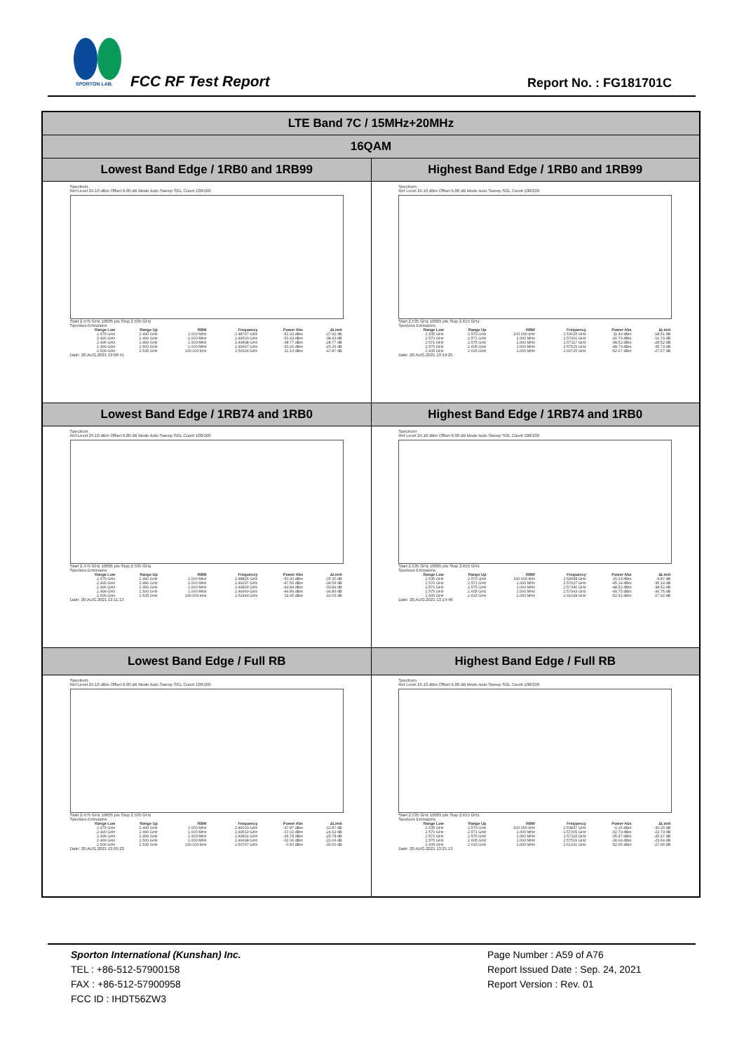SPORTON LAB.
FCC RF Test Report Report No. : FG181701C
| LTE Band 7C / 15MHz+20MHz | |
| --- | --- |
| 16QAM | |
| Lowest Band Edge / 1RB0 and 1RB99 | Highest Band Edge / 1RB0 and 1RB99 |
| Spectrum Ref Level 24.10 dBm Offset 6.00 dB Mode Auto Sweep SGL Count 100/100 Start 2.475 GHz 10005 pts Stop 2.535 GHz Spurious Emissions / Range Low / Range Up / RBW / Frequency / Power Abs / ΔLimit / / --- / --- / --- / --- / --- / --- / / 2.475 GHz / 2.490 GHz / 1.000 MHz / 2.48767 GHz / -52.92 dBm / -27.92 dB / / 2.490 GHz / 2.496 GHz / 1.000 MHz / 2.49533 GHz / -51.43 dBm / -38.43 dB / / 2.496 GHz / 2.499 GHz / 1.000 MHz / 2.49898 GHz / -38.77 dBm / -28.77 dB / / 2.499 GHz / 2.500 GHz / 1.000 MHz / 2.49997 GHz / -30.26 dBm / -20.26 dB / / 2.500 GHz / 2.535 GHz / 100.000 kHz / 2.50116 GHz / 12.13 dBm / -17.87 dB / Date: 20.AUG.2021 13:08:41 | Spectrum Ref Level 24.10 dBm Offset 6.00 dB Mode Auto Sweep SGL Count 100/100 Start 2.535 GHz 10005 pts Stop 2.615 GHz Spurious Emissions / Range Low / Range Up / RBW / Frequency / Power Abs / ΔLimit / / --- / --- / --- / --- / --- / --- / / 2.535 GHz / 2.570 GHz / 100.000 kHz / 2.53625 GHz / 11.49 dBm / -18.51 dB / / 2.570 GHz / 2.571 GHz / 1.000 MHz / 2.57001 GHz / -26.79 dBm / -16.79 dB / / 2.571 GHz / 2.575 GHz / 1.000 MHz / 2.57117 GHz / -38.52 dBm / -28.52 dB / / 2.575 GHz / 2.605 GHz / 1.000 MHz / 2.57525 GHz / -48.73 dBm / -35.73 dB / / 2.605 GHz / 2.615 GHz / 1.000 MHz / 2.60725 GHz / -52.67 dBm / -27.67 dB / Date: 20.AUG.2021 13:19:25 |
| Lowest Band Edge / 1RB74 and 1RB0 | Highest Band Edge / 1RB74 and 1RB0 |
| Spectrum Ref Level 24.10 dBm Offset 6.00 dB Mode Auto Sweep SGL Count 100/100 Start 2.475 GHz 10005 pts Stop 2.535 GHz Spurious Emissions / Range Low / Range Up / RBW / Frequency / Power Abs / ΔLimit / / --- / --- / --- / --- / --- / --- / / 2.475 GHz / 2.490 GHz / 1.000 MHz / 2.48826 GHz / -50.30 dBm / -25.30 dB / / 2.490 GHz / 2.496 GHz / 1.000 MHz / 2.49297 GHz / -47.56 dBm / -34.56 dB / / 2.496 GHz / 2.499 GHz / 1.000 MHz / 2.49800 GHz / -43.89 dBm / -33.89 dB / / 2.499 GHz / 2.500 GHz / 1.000 MHz / 2.49969 GHz / -44.89 dBm / -34.89 dB / / 2.500 GHz / 2.535 GHz / 100.000 kHz / 2.51449 GHz / 19.95 dBm / -10.05 dB / Date: 20.AUG.2021 13:11:13 | Spectrum Ref Level 24.10 dBm Offset 6.00 dB Mode Auto Sweep SGL Count 100/100 Start 2.535 GHz 10005 pts Stop 2.615 GHz Spurious Emissions / Range Low / Range Up / RBW / Frequency / Power Abs / ΔLimit / / --- / --- / --- / --- / --- / --- / / 2.535 GHz / 2.570 GHz / 100.000 kHz / 2.54958 GHz / 20.13 dBm / -9.87 dB / / 2.570 GHz / 2.571 GHz / 1.000 MHz / 2.57027 GHz / -45.14 dBm / -35.14 dB / / 2.571 GHz / 2.575 GHz / 1.000 MHz / 2.57346 GHz / -48.52 dBm / -38.52 dB / / 2.575 GHz / 2.605 GHz / 1.000 MHz / 2.57943 GHz / -49.75 dBm / -36.75 dB / / 2.605 GHz / 2.615 GHz / 1.000 MHz / 2.61028 GHz / -52.92 dBm / -27.92 dB / Date: 20.AUG.2021 13:14:46 |
| Lowest Band Edge / Full RB | Highest Band Edge / Full RB |
| Spectrum Ref Level 24.10 dBm Offset 6.00 dB Mode Auto Sweep SGL Count 100/100 Start 2.475 GHz 10005 pts Stop 2.535 GHz Spurious Emissions / Range Low / Range Up / RBW / Frequency / Power Abs / ΔLimit / / --- / --- / --- / --- / --- / --- / / 2.475 GHz / 2.490 GHz / 1.000 MHz / 2.49019 GHz / -37.87 dBm / -12.87 dB / / 2.490 GHz / 2.496 GHz / 1.000 MHz / 2.49519 GHz / -37.02 dBm / -24.02 dB / / 2.496 GHz / 2.499 GHz / 1.000 MHz / 2.49891 GHz / -35.78 dBm / -25.78 dB / / 2.499 GHz / 2.500 GHz / 1.000 MHz / 2.49998 GHz / -32.06 dBm / -22.06 dB / / 2.500 GHz / 2.535 GHz / 100.000 kHz / 2.50767 GHz / -0.50 dBm / -30.50 dB / Date: 20.AUG.2021 13:05:22 | Spectrum Ref Level 24.10 dBm Offset 6.00 dB Mode Auto Sweep SGL Count 100/100 Start 2.535 GHz 10005 pts Stop 2.615 GHz Spurious Emissions / Range Low / Range Up / RBW / Frequency / Power Abs / ΔLimit / / --- / --- / --- / --- / --- / --- / / 2.535 GHz / 2.570 GHz / 100.000 kHz / 2.53837 GHz / -0.15 dBm / -30.15 dB / / 2.570 GHz / 2.571 GHz / 1.000 MHz / 2.57005 GHz / -32.79 dBm / -22.79 dB / / 2.571 GHz / 2.575 GHz / 1.000 MHz / 2.57115 GHz / -35.47 dBm / -25.47 dB / / 2.575 GHz / 2.605 GHz / 1.000 MHz / 2.57516 GHz / -36.69 dBm / -23.69 dB / / 2.605 GHz / 2.615 GHz / 1.000 MHz / 2.61331 GHz / -52.95 dBm / -27.95 dB / Date: 20.AUG.2021 13:21:13 |
Sporton International (Kunshan) Inc.
TEL : +86-512-57900158
FAX : +86-512-57900958
FCC ID : IHDT56ZW3
Page Number : A59 of A76
Report Issued Date : Sep. 24, 2021
Report Version : Rev. 01